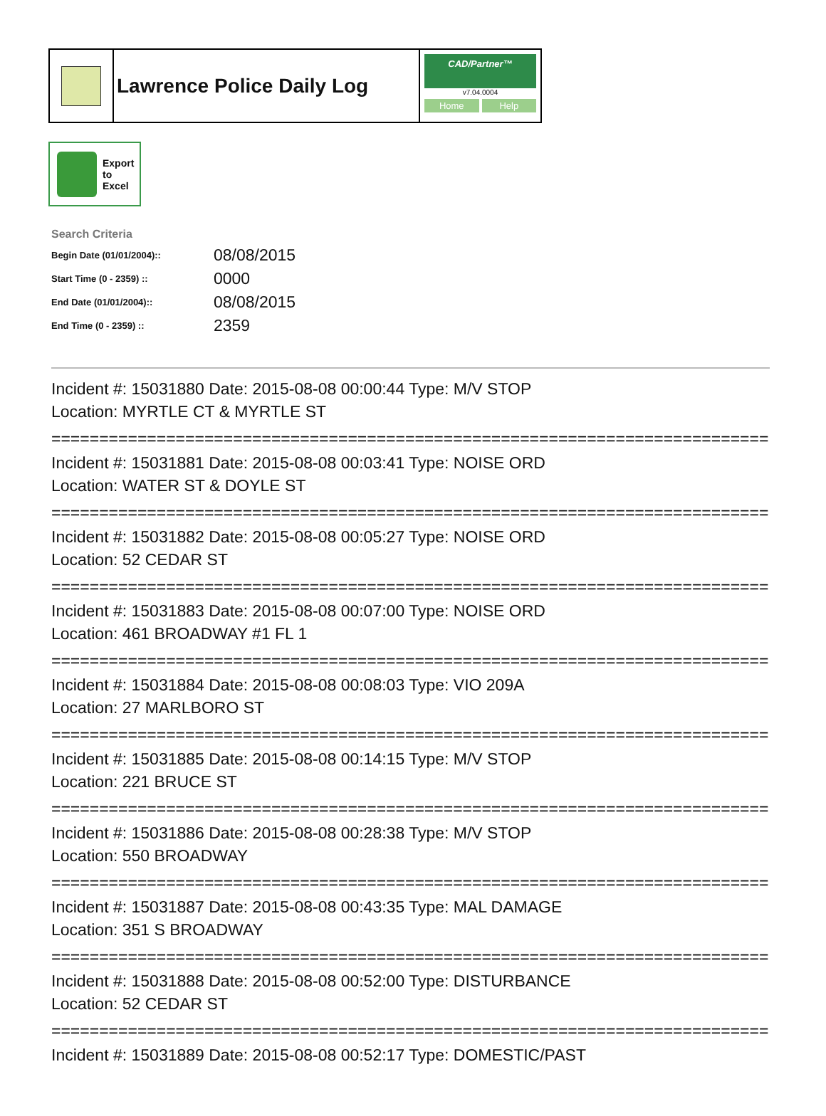Lawrence Police Daily Log
CAD/Partner™
v7.04.0004
Home Help
Export
to
Excel
Search Criteria
| Begin Date (01/01/2004):: | 08/08/2015 |
| Start Time (0 - 2359) :: | 0000 |
| End Date (01/01/2004):: | 08/08/2015 |
| End Time (0 - 2359) :: | 2359 |
Incident #: 15031880 Date: 2015-08-08 00:00:44 Type: M/V STOP
Location: MYRTLE CT & MYRTLE ST
===========================================================================
Incident #: 15031881 Date: 2015-08-08 00:03:41 Type: NOISE ORD
Location: WATER ST & DOYLE ST
===========================================================================
Incident #: 15031882 Date: 2015-08-08 00:05:27 Type: NOISE ORD
Location: 52 CEDAR ST
===========================================================================
Incident #: 15031883 Date: 2015-08-08 00:07:00 Type: NOISE ORD
Location: 461 BROADWAY #1 FL 1
===========================================================================
Incident #: 15031884 Date: 2015-08-08 00:08:03 Type: VIO 209A
Location: 27 MARLBORO ST
===========================================================================
Incident #: 15031885 Date: 2015-08-08 00:14:15 Type: M/V STOP
Location: 221 BRUCE ST
===========================================================================
Incident #: 15031886 Date: 2015-08-08 00:28:38 Type: M/V STOP
Location: 550 BROADWAY
===========================================================================
Incident #: 15031887 Date: 2015-08-08 00:43:35 Type: MAL DAMAGE
Location: 351 S BROADWAY
===========================================================================
Incident #: 15031888 Date: 2015-08-08 00:52:00 Type: DISTURBANCE
Location: 52 CEDAR ST
===========================================================================
Incident #: 15031889 Date: 2015-08-08 00:52:17 Type: DOMESTIC/PAST